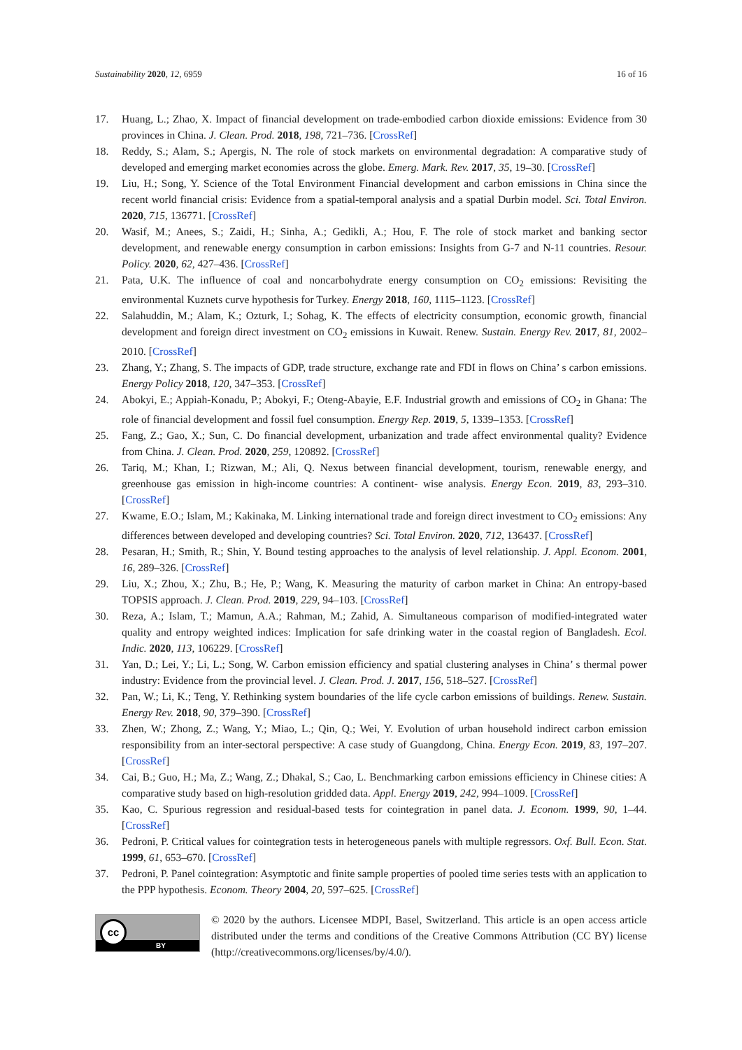Sustainability 2020, 12, 6959 16 of 16
17. Huang, L.; Zhao, X. Impact of financial development on trade-embodied carbon dioxide emissions: Evidence from 30 provinces in China. J. Clean. Prod. 2018, 198, 721–736. [CrossRef]
18. Reddy, S.; Alam, S.; Apergis, N. The role of stock markets on environmental degradation: A comparative study of developed and emerging market economies across the globe. Emerg. Mark. Rev. 2017, 35, 19–30. [CrossRef]
19. Liu, H.; Song, Y. Science of the Total Environment Financial development and carbon emissions in China since the recent world financial crisis: Evidence from a spatial-temporal analysis and a spatial Durbin model. Sci. Total Environ. 2020, 715, 136771. [CrossRef]
20. Wasif, M.; Anees, S.; Zaidi, H.; Sinha, A.; Gedikli, A.; Hou, F. The role of stock market and banking sector development, and renewable energy consumption in carbon emissions: Insights from G-7 and N-11 countries. Resour. Policy. 2020, 62, 427–436. [CrossRef]
21. Pata, U.K. The influence of coal and noncarbohydrate energy consumption on CO<sub>2</sub> emissions: Revisiting the environmental Kuznets curve hypothesis for Turkey. Energy 2018, 160, 1115–1123. [CrossRef]
22. Salahuddin, M.; Alam, K.; Ozturk, I.; Sohag, K. The effects of electricity consumption, economic growth, financial development and foreign direct investment on CO<sub>2</sub> emissions in Kuwait. Renew. Sustain. Energy Rev. 2017, 81, 2002–2010. [CrossRef]
23. Zhang, Y.; Zhang, S. The impacts of GDP, trade structure, exchange rate and FDI in flows on China’ s carbon emissions. Energy Policy 2018, 120, 347–353. [CrossRef]
24. Abokyi, E.; Appiah-Konadu, P.; Abokyi, F.; Oteng-Abayie, E.F. Industrial growth and emissions of CO<sub>2</sub> in Ghana: The role of financial development and fossil fuel consumption. Energy Rep. 2019, 5, 1339–1353. [CrossRef]
25. Fang, Z.; Gao, X.; Sun, C. Do financial development, urbanization and trade affect environmental quality? Evidence from China. J. Clean. Prod. 2020, 259, 120892. [CrossRef]
26. Tariq, M.; Khan, I.; Rizwan, M.; Ali, Q. Nexus between financial development, tourism, renewable energy, and greenhouse gas emission in high-income countries: A continent- wise analysis. Energy Econ. 2019, 83, 293–310. [CrossRef]
27. Kwame, E.O.; Islam, M.; Kakinaka, M. Linking international trade and foreign direct investment to CO<sub>2</sub> emissions: Any differences between developed and developing countries? Sci. Total Environ. 2020, 712, 136437. [CrossRef]
28. Pesaran, H.; Smith, R.; Shin, Y. Bound testing approaches to the analysis of level relationship. J. Appl. Econom. 2001, 16, 289–326. [CrossRef]
29. Liu, X.; Zhou, X.; Zhu, B.; He, P.; Wang, K. Measuring the maturity of carbon market in China: An entropy-based TOPSIS approach. J. Clean. Prod. 2019, 229, 94–103. [CrossRef]
30. Reza, A.; Islam, T.; Mamun, A.A.; Rahman, M.; Zahid, A. Simultaneous comparison of modified-integrated water quality and entropy weighted indices: Implication for safe drinking water in the coastal region of Bangladesh. Ecol. Indic. 2020, 113, 106229. [CrossRef]
31. Yan, D.; Lei, Y.; Li, L.; Song, W. Carbon emission efficiency and spatial clustering analyses in China’ s thermal power industry: Evidence from the provincial level. J. Clean. Prod. J. 2017, 156, 518–527. [CrossRef]
32. Pan, W.; Li, K.; Teng, Y. Rethinking system boundaries of the life cycle carbon emissions of buildings. Renew. Sustain. Energy Rev. 2018, 90, 379–390. [CrossRef]
33. Zhen, W.; Zhong, Z.; Wang, Y.; Miao, L.; Qin, Q.; Wei, Y. Evolution of urban household indirect carbon emission responsibility from an inter-sectoral perspective: A case study of Guangdong, China. Energy Econ. 2019, 83, 197–207. [CrossRef]
34. Cai, B.; Guo, H.; Ma, Z.; Wang, Z.; Dhakal, S.; Cao, L. Benchmarking carbon emissions efficiency in Chinese cities: A comparative study based on high-resolution gridded data. Appl. Energy 2019, 242, 994–1009. [CrossRef]
35. Kao, C. Spurious regression and residual-based tests for cointegration in panel data. J. Econom. 1999, 90, 1–44. [CrossRef]
36. Pedroni, P. Critical values for cointegration tests in heterogeneous panels with multiple regressors. Oxf. Bull. Econ. Stat. 1999, 61, 653–670. [CrossRef]
37. Pedroni, P. Panel cointegration: Asymptotic and finite sample properties of pooled time series tests with an application to the PPP hypothesis. Econom. Theory 2004, 20, 597–625. [CrossRef]
cc
BY
© 2020 by the authors. Licensee MDPI, Basel, Switzerland. This article is an open access article distributed under the terms and conditions of the Creative Commons Attribution (CC BY) license (http://creativecommons.org/licenses/by/4.0/).